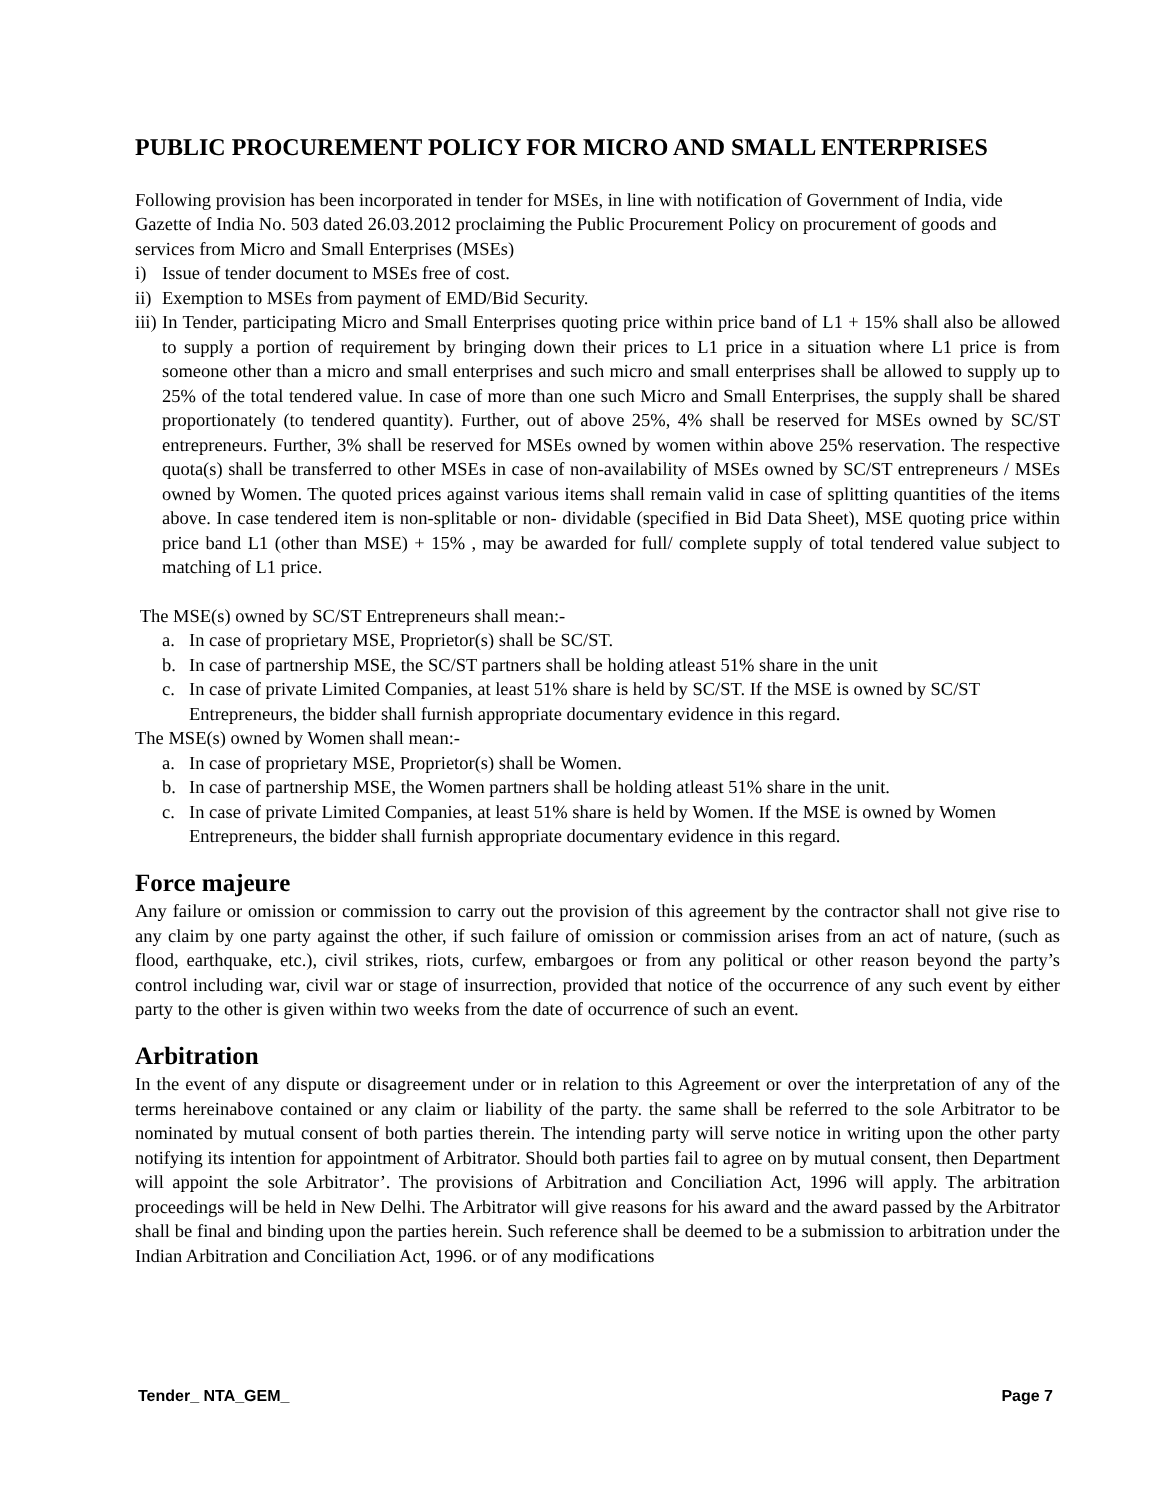PUBLIC PROCUREMENT POLICY FOR MICRO AND SMALL ENTERPRISES
Following provision has been incorporated in tender for MSEs, in line with notification of Government of India, vide Gazette of India No. 503 dated 26.03.2012 proclaiming the Public Procurement Policy on procurement of goods and services from Micro and Small Enterprises (MSEs)
i) Issue of tender document to MSEs free of cost.
ii) Exemption to MSEs from payment of EMD/Bid Security.
iii) In Tender, participating Micro and Small Enterprises quoting price within price band of L1 + 15% shall also be allowed to supply a portion of requirement by bringing down their prices to L1 price in a situation where L1 price is from someone other than a micro and small enterprises and such micro and small enterprises shall be allowed to supply up to 25% of the total tendered value. In case of more than one such Micro and Small Enterprises, the supply shall be shared proportionately (to tendered quantity). Further, out of above 25%, 4% shall be reserved for MSEs owned by SC/ST entrepreneurs. Further, 3% shall be reserved for MSEs owned by women within above 25% reservation. The respective quota(s) shall be transferred to other MSEs in case of non-availability of MSEs owned by SC/ST entrepreneurs / MSEs owned by Women. The quoted prices against various items shall remain valid in case of splitting quantities of the items above. In case tendered item is non-splitable or non- dividable (specified in Bid Data Sheet), MSE quoting price within price band L1 (other than MSE) + 15% , may be awarded for full/ complete supply of total tendered value subject to matching of L1 price.
The MSE(s) owned by SC/ST Entrepreneurs shall mean:-
a. In case of proprietary MSE, Proprietor(s) shall be SC/ST.
b. In case of partnership MSE, the SC/ST partners shall be holding atleast 51% share in the unit
c. In case of private Limited Companies, at least 51% share is held by SC/ST. If the MSE is owned by SC/ST Entrepreneurs, the bidder shall furnish appropriate documentary evidence in this regard.
The MSE(s) owned by Women shall mean:-
a. In case of proprietary MSE, Proprietor(s) shall be Women.
b. In case of partnership MSE, the Women partners shall be holding atleast 51% share in the unit.
c. In case of private Limited Companies, at least 51% share is held by Women. If the MSE is owned by Women Entrepreneurs, the bidder shall furnish appropriate documentary evidence in this regard.
Force majeure
Any failure or omission or commission to carry out the provision of this agreement by the contractor shall not give rise to any claim by one party against the other, if such failure of omission or commission arises from an act of nature, (such as flood, earthquake, etc.), civil strikes, riots, curfew, embargoes or from any political or other reason beyond the party’s control including war, civil war or stage of insurrection, provided that notice of the occurrence of any such event by either party to the other is given within two weeks from the date of occurrence of such an event.
Arbitration
In the event of any dispute or disagreement under or in relation to this Agreement or over the interpretation of any of the terms hereinabove contained or any claim or liability of the party. the same shall be referred to the sole Arbitrator to be nominated by mutual consent of both parties therein. The intending party will serve notice in writing upon the other party notifying its intention for appointment of Arbitrator. Should both parties fail to agree on by mutual consent, then Department will appoint the sole Arbitrator’. The provisions of Arbitration and Conciliation Act, 1996 will apply. The arbitration proceedings will be held in New Delhi. The Arbitrator will give reasons for his award and the award passed by the Arbitrator shall be final and binding upon the parties herein. Such reference shall be deemed to be a submission to arbitration under the Indian Arbitration and Conciliation Act, 1996. or of any modifications
Tender_ NTA_GEM_ Page 7